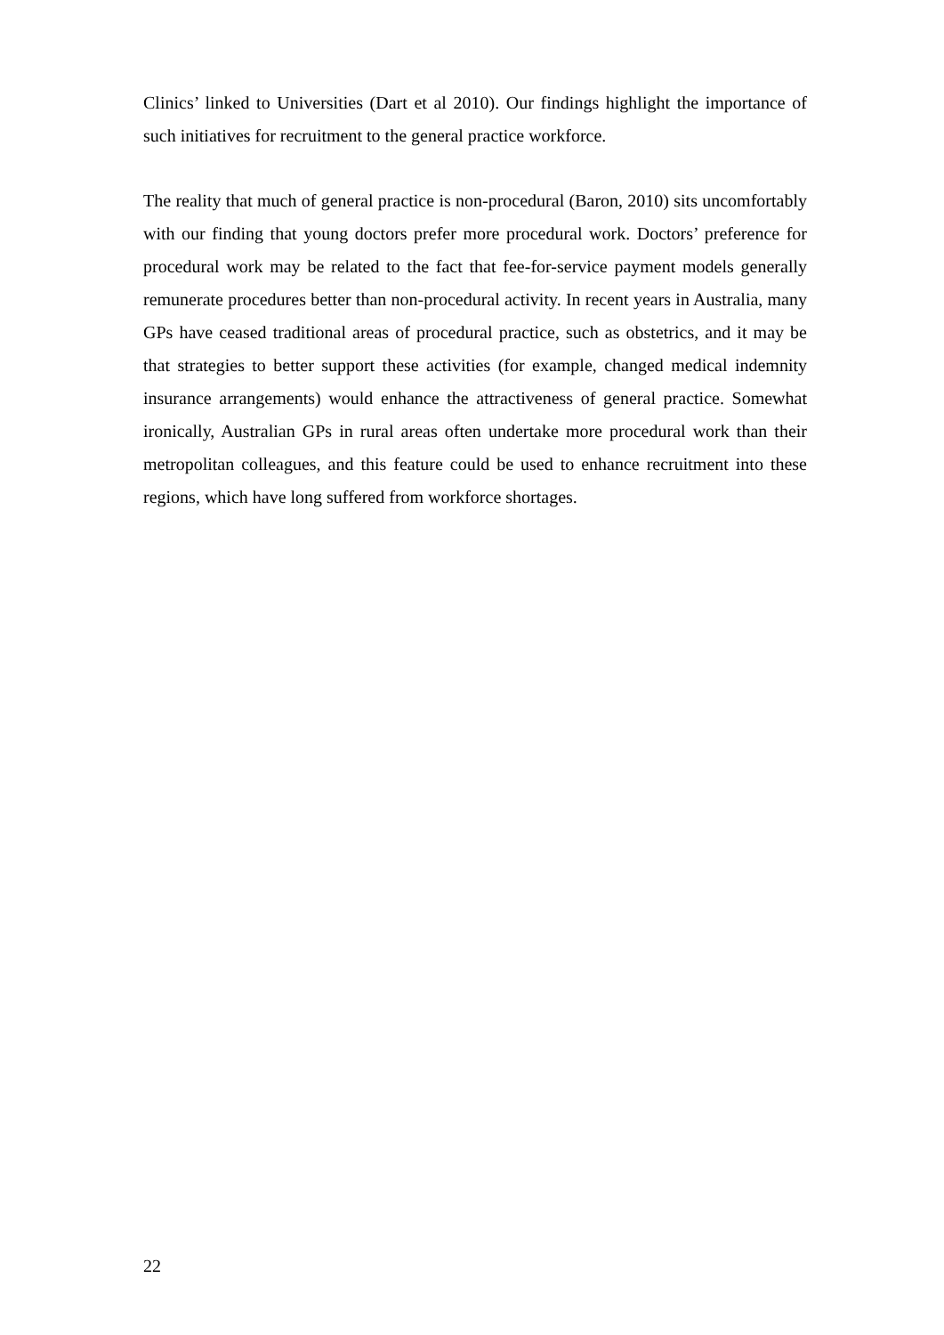Clinics’ linked to Universities (Dart et al 2010). Our findings highlight the importance of such initiatives for recruitment to the general practice workforce.
The reality that much of general practice is non-procedural (Baron, 2010) sits uncomfortably with our finding that young doctors prefer more procedural work. Doctors’ preference for procedural work may be related to the fact that fee-for-service payment models generally remunerate procedures better than non-procedural activity. In recent years in Australia, many GPs have ceased traditional areas of procedural practice, such as obstetrics, and it may be that strategies to better support these activities (for example, changed medical indemnity insurance arrangements) would enhance the attractiveness of general practice. Somewhat ironically, Australian GPs in rural areas often undertake more procedural work than their metropolitan colleagues, and this feature could be used to enhance recruitment into these regions, which have long suffered from workforce shortages.
22